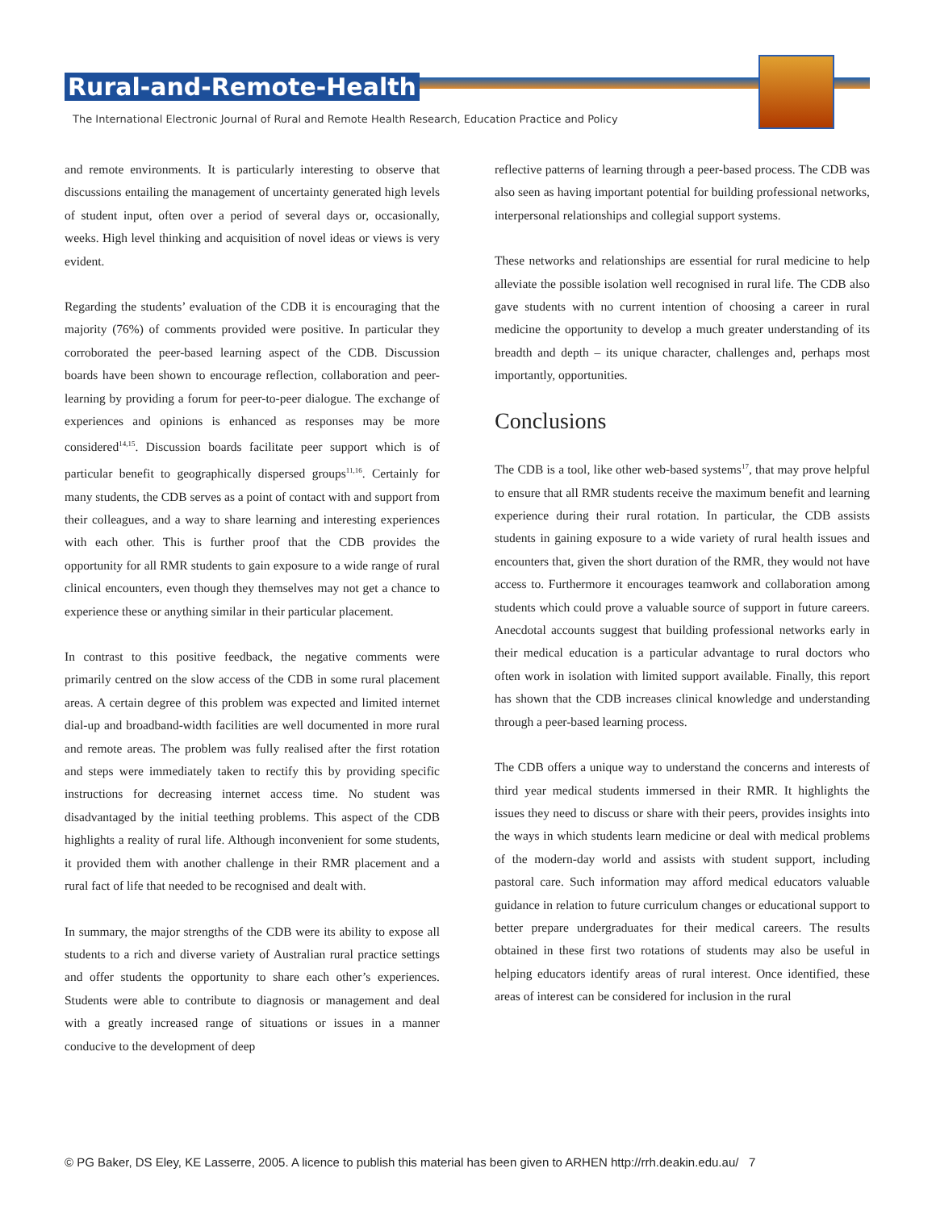Rural-and-Remote-Health
The International Electronic Journal of Rural and Remote Health Research, Education Practice and Policy
and remote environments. It is particularly interesting to observe that discussions entailing the management of uncertainty generated high levels of student input, often over a period of several days or, occasionally, weeks. High level thinking and acquisition of novel ideas or views is very evident.
Regarding the students’ evaluation of the CDB it is encouraging that the majority (76%) of comments provided were positive. In particular they corroborated the peer-based learning aspect of the CDB. Discussion boards have been shown to encourage reflection, collaboration and peer-learning by providing a forum for peer-to-peer dialogue. The exchange of experiences and opinions is enhanced as responses may be more considered<sup>14,15</sup>. Discussion boards facilitate peer support which is of particular benefit to geographically dispersed groups<sup>11,16</sup>. Certainly for many students, the CDB serves as a point of contact with and support from their colleagues, and a way to share learning and interesting experiences with each other. This is further proof that the CDB provides the opportunity for all RMR students to gain exposure to a wide range of rural clinical encounters, even though they themselves may not get a chance to experience these or anything similar in their particular placement.
In contrast to this positive feedback, the negative comments were primarily centred on the slow access of the CDB in some rural placement areas. A certain degree of this problem was expected and limited internet dial-up and broadband-width facilities are well documented in more rural and remote areas. The problem was fully realised after the first rotation and steps were immediately taken to rectify this by providing specific instructions for decreasing internet access time. No student was disadvantaged by the initial teething problems. This aspect of the CDB highlights a reality of rural life. Although inconvenient for some students, it provided them with another challenge in their RMR placement and a rural fact of life that needed to be recognised and dealt with.
In summary, the major strengths of the CDB were its ability to expose all students to a rich and diverse variety of Australian rural practice settings and offer students the opportunity to share each other’s experiences. Students were able to contribute to diagnosis or management and deal with a greatly increased range of situations or issues in a manner conducive to the development of deep
reflective patterns of learning through a peer-based process. The CDB was also seen as having important potential for building professional networks, interpersonal relationships and collegial support systems.
These networks and relationships are essential for rural medicine to help alleviate the possible isolation well recognised in rural life. The CDB also gave students with no current intention of choosing a career in rural medicine the opportunity to develop a much greater understanding of its breadth and depth – its unique character, challenges and, perhaps most importantly, opportunities.
Conclusions
The CDB is a tool, like other web-based systems<sup>17</sup>, that may prove helpful to ensure that all RMR students receive the maximum benefit and learning experience during their rural rotation. In particular, the CDB assists students in gaining exposure to a wide variety of rural health issues and encounters that, given the short duration of the RMR, they would not have access to. Furthermore it encourages teamwork and collaboration among students which could prove a valuable source of support in future careers. Anecdotal accounts suggest that building professional networks early in their medical education is a particular advantage to rural doctors who often work in isolation with limited support available. Finally, this report has shown that the CDB increases clinical knowledge and understanding through a peer-based learning process.
The CDB offers a unique way to understand the concerns and interests of third year medical students immersed in their RMR. It highlights the issues they need to discuss or share with their peers, provides insights into the ways in which students learn medicine or deal with medical problems of the modern-day world and assists with student support, including pastoral care. Such information may afford medical educators valuable guidance in relation to future curriculum changes or educational support to better prepare undergraduates for their medical careers. The results obtained in these first two rotations of students may also be useful in helping educators identify areas of rural interest. Once identified, these areas of interest can be considered for inclusion in the rural
© PG Baker, DS Eley, KE Lasserre, 2005. A licence to publish this material has been given to ARHEN http://rrh.deakin.edu.au/ 7